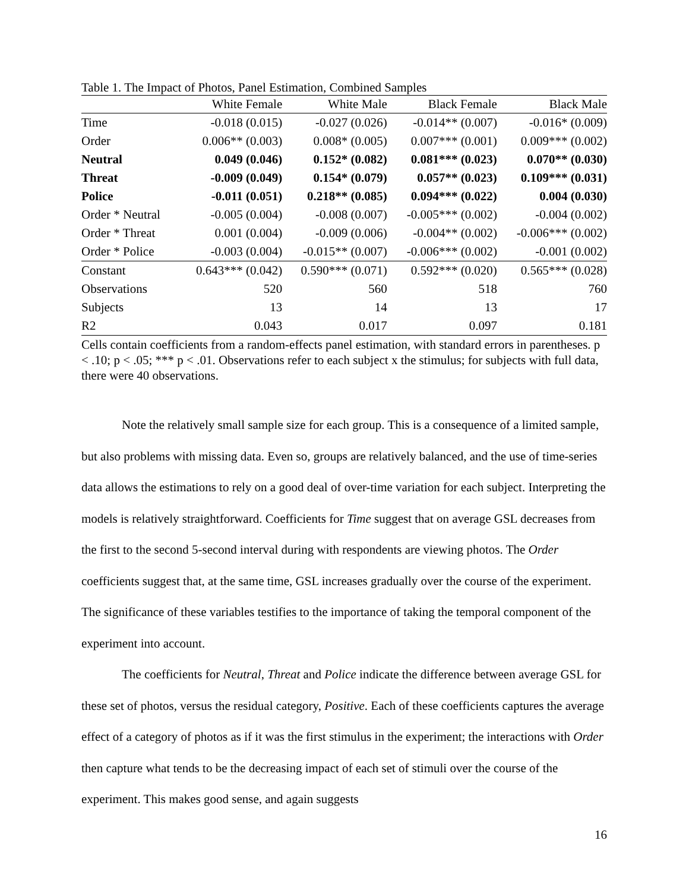Table 1. The Impact of Photos, Panel Estimation, Combined Samples
| | White Female | White Male | Black Female | Black Male |
| --- | --- | --- | --- | --- |
| Time | -0.018 (0.015) | -0.027 (0.026) | -0.014** (0.007) | -0.016* (0.009) |
| Order | 0.006** (0.003) | 0.008* (0.005) | 0.007*** (0.001) | 0.009*** (0.002) |
| Neutral | 0.049 (0.046) | 0.152* (0.082) | 0.081*** (0.023) | 0.070** (0.030) |
| Threat | -0.009 (0.049) | 0.154* (0.079) | 0.057** (0.023) | 0.109*** (0.031) |
| Police | -0.011 (0.051) | 0.218** (0.085) | 0.094*** (0.022) | 0.004 (0.030) |
| Order * Neutral | -0.005 (0.004) | -0.008 (0.007) | -0.005*** (0.002) | -0.004 (0.002) |
| Order * Threat | 0.001 (0.004) | -0.009 (0.006) | -0.004** (0.002) | -0.006*** (0.002) |
| Order * Police | -0.003 (0.004) | -0.015** (0.007) | -0.006*** (0.002) | -0.001 (0.002) |
| Constant | 0.643*** (0.042) | 0.590*** (0.071) | 0.592*** (0.020) | 0.565*** (0.028) |
| Observations | 520 | 560 | 518 | 760 |
| Subjects | 13 | 14 | 13 | 17 |
| R2 | 0.043 | 0.017 | 0.097 | 0.181 |
Cells contain coefficients from a random-effects panel estimation, with standard errors in parentheses. p < .10; p < .05; *** p < .01. Observations refer to each subject x the stimulus; for subjects with full data, there were 40 observations.
Note the relatively small sample size for each group. This is a consequence of a limited sample, but also problems with missing data. Even so, groups are relatively balanced, and the use of time-series data allows the estimations to rely on a good deal of over-time variation for each subject. Interpreting the models is relatively straightforward. Coefficients for Time suggest that on average GSL decreases from the first to the second 5-second interval during with respondents are viewing photos. The Order coefficients suggest that, at the same time, GSL increases gradually over the course of the experiment. The significance of these variables testifies to the importance of taking the temporal component of the experiment into account.
The coefficients for Neutral, Threat and Police indicate the difference between average GSL for these set of photos, versus the residual category, Positive. Each of these coefficients captures the average effect of a category of photos as if it was the first stimulus in the experiment; the interactions with Order then capture what tends to be the decreasing impact of each set of stimuli over the course of the experiment. This makes good sense, and again suggests
16